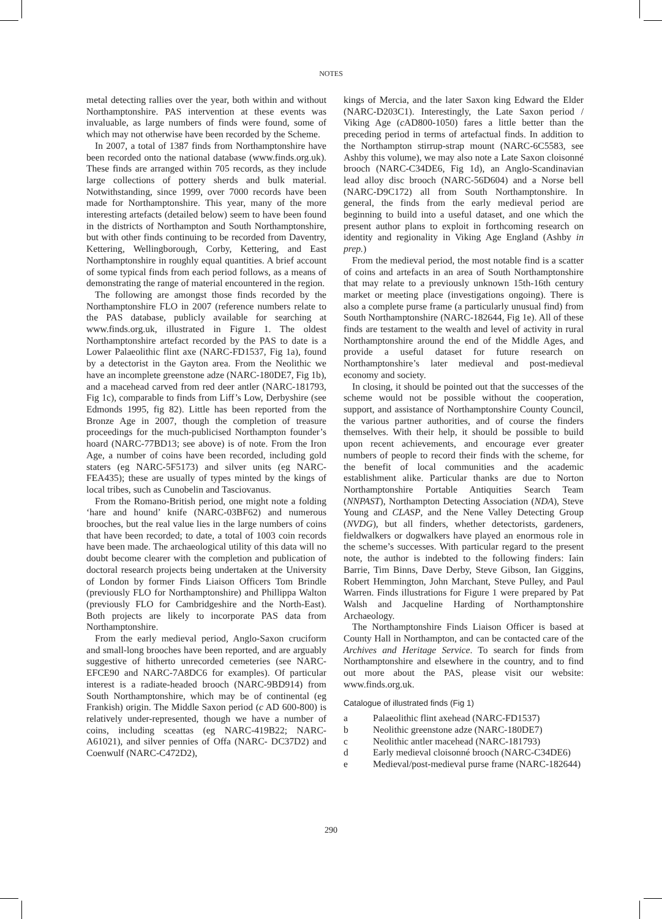NOTES
metal detecting rallies over the year, both within and without Northamptonshire. PAS intervention at these events was invaluable, as large numbers of finds were found, some of which may not otherwise have been recorded by the Scheme.
In 2007, a total of 1387 finds from Northamptonshire have been recorded onto the national database (www.finds.org.uk). These finds are arranged within 705 records, as they include large collections of pottery sherds and bulk material. Notwithstanding, since 1999, over 7000 records have been made for Northamptonshire. This year, many of the more interesting artefacts (detailed below) seem to have been found in the districts of Northampton and South Northamptonshire, but with other finds continuing to be recorded from Daventry, Kettering, Wellingborough, Corby, Kettering, and East Northamptonshire in roughly equal quantities. A brief account of some typical finds from each period follows, as a means of demonstrating the range of material encountered in the region.
The following are amongst those finds recorded by the Northamptonshire FLO in 2007 (reference numbers relate to the PAS database, publicly available for searching at www.finds.org.uk, illustrated in Figure 1. The oldest Northamptonshire artefact recorded by the PAS to date is a Lower Palaeolithic flint axe (NARC-FD1537, Fig 1a), found by a detectorist in the Gayton area. From the Neolithic we have an incomplete greenstone adze (NARC-180DE7, Fig 1b), and a macehead carved from red deer antler (NARC-181793, Fig 1c), comparable to finds from Liff’s Low, Derbyshire (see Edmonds 1995, fig 82). Little has been reported from the Bronze Age in 2007, though the completion of treasure proceedings for the much-publicised Northampton founder’s hoard (NARC-77BD13; see above) is of note. From the Iron Age, a number of coins have been recorded, including gold staters (eg NARC-5F5173) and silver units (eg NARC-FEA435); these are usually of types minted by the kings of local tribes, such as Cunobelin and Tasciovanus.
From the Romano-British period, one might note a folding ‘hare and hound’ knife (NARC-03BF62) and numerous brooches, but the real value lies in the large numbers of coins that have been recorded; to date, a total of 1003 coin records have been made. The archaeological utility of this data will no doubt become clearer with the completion and publication of doctoral research projects being undertaken at the University of London by former Finds Liaison Officers Tom Brindle (previously FLO for Northamptonshire) and Phillippa Walton (previously FLO for Cambridgeshire and the North-East). Both projects are likely to incorporate PAS data from Northamptonshire.
From the early medieval period, Anglo-Saxon cruciform and small-long brooches have been reported, and are arguably suggestive of hitherto unrecorded cemeteries (see NARC-EFCE90 and NARC-7A8DC6 for examples). Of particular interest is a radiate-headed brooch (NARC-9BD914) from South Northamptonshire, which may be of continental (eg Frankish) origin. The Middle Saxon period (c AD 600-800) is relatively under-represented, though we have a number of coins, including sceattas (eg NARC-419B22; NARC-A61021), and silver pennies of Offa (NARC- DC37D2) and Coenwulf (NARC-C472D2),
kings of Mercia, and the later Saxon king Edward the Elder (NARC-D203C1). Interestingly, the Late Saxon period / Viking Age (c AD800-1050) fares a little better than the preceding period in terms of artefactual finds. In addition to the Northampton stirrup-strap mount (NARC-6C5583, see Ashby this volume), we may also note a Late Saxon cloisonné brooch (NARC-C34DE6, Fig 1d), an Anglo-Scandinavian lead alloy disc brooch (NARC-56D604) and a Norse bell (NARC-D9C172) all from South Northamptonshire. In general, the finds from the early medieval period are beginning to build into a useful dataset, and one which the present author plans to exploit in forthcoming research on identity and regionality in Viking Age England (Ashby in prep.)
From the medieval period, the most notable find is a scatter of coins and artefacts in an area of South Northamptonshire that may relate to a previously unknown 15th-16th century market or meeting place (investigations ongoing). There is also a complete purse frame (a particularly unusual find) from South Northamptonshire (NARC-182644, Fig 1e). All of these finds are testament to the wealth and level of activity in rural Northamptonshire around the end of the Middle Ages, and provide a useful dataset for future research on Northamptonshire’s later medieval and post-medieval economy and society.
In closing, it should be pointed out that the successes of the scheme would not be possible without the cooperation, support, and assistance of Northamptonshire County Council, the various partner authorities, and of course the finders themselves. With their help, it should be possible to build upon recent achievements, and encourage ever greater numbers of people to record their finds with the scheme, for the benefit of local communities and the academic establishment alike. Particular thanks are due to Norton Northamptonshire Portable Antiquities Search Team (NNPAST), Northampton Detecting Association (NDA), Steve Young and CLASP, and the Nene Valley Detecting Group (NVDG), but all finders, whether detectorists, gardeners, fieldwalkers or dogwalkers have played an enormous role in the scheme’s successes. With particular regard to the present note, the author is indebted to the following finders: Iain Barrie, Tim Binns, Dave Derby, Steve Gibson, Ian Giggins, Robert Hemmington, John Marchant, Steve Pulley, and Paul Warren. Finds illustrations for Figure 1 were prepared by Pat Walsh and Jacqueline Harding of Northamptonshire Archaeology.
The Northamptonshire Finds Liaison Officer is based at County Hall in Northampton, and can be contacted care of the Archives and Heritage Service. To search for finds from Northamptonshire and elsewhere in the country, and to find out more about the PAS, please visit our website: www.finds.org.uk.
Catalogue of illustrated finds (Fig 1)
a Palaeolithic flint axehead (NARC-FD1537)
b Neolithic greenstone adze (NARC-180DE7)
c Neolithic antler macehead (NARC-181793)
d Early medieval cloisonné brooch (NARC-C34DE6)
e Medieval/post-medieval purse frame (NARC-182644)
290